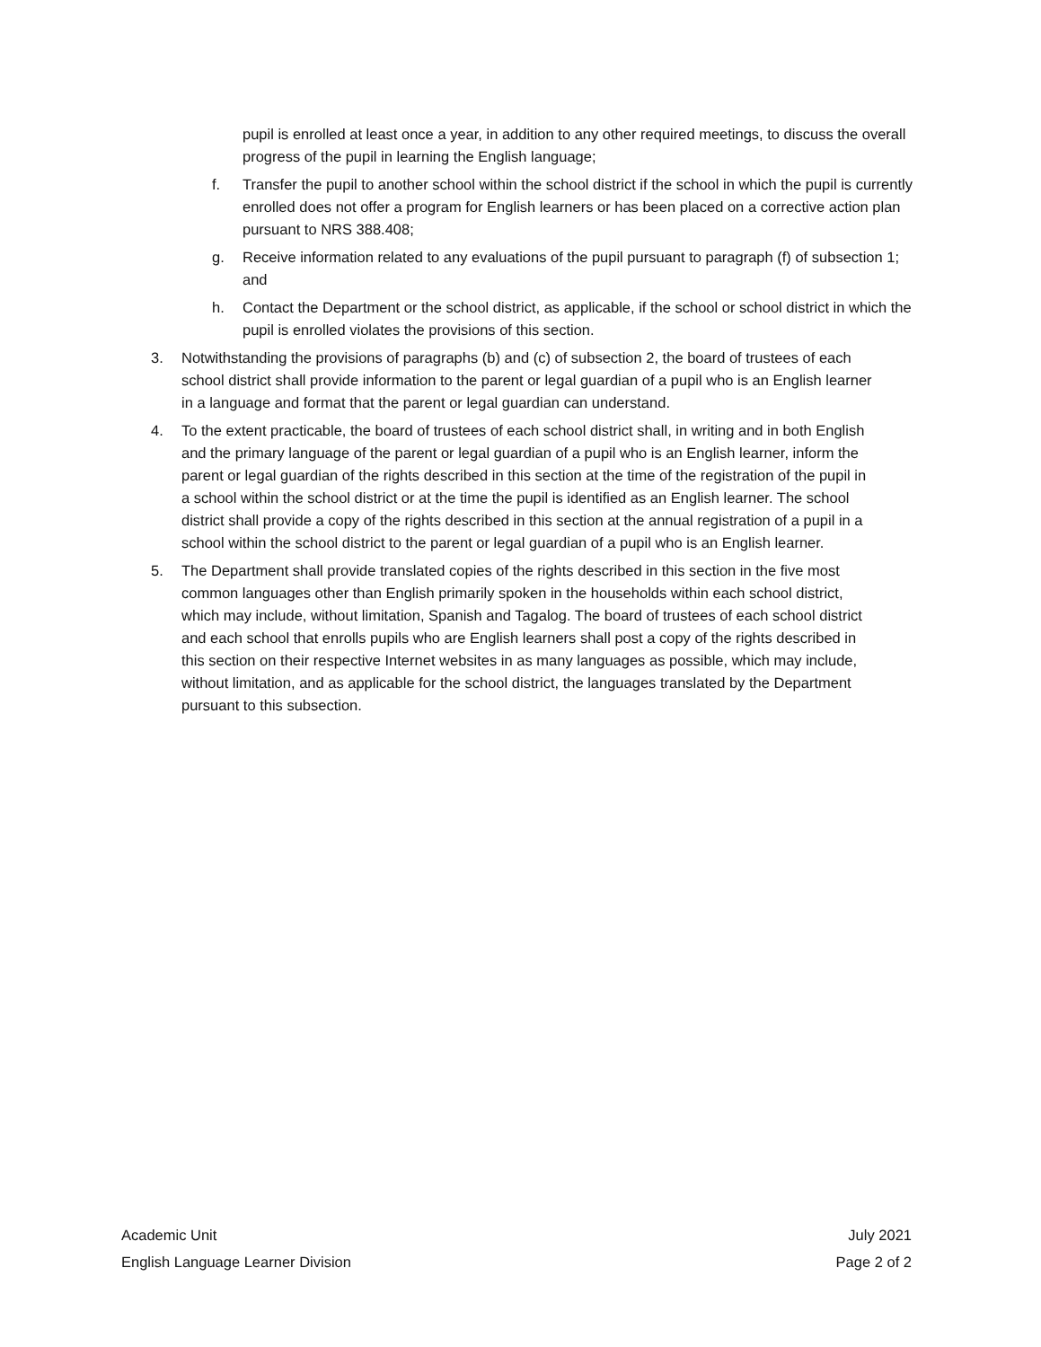pupil is enrolled at least once a year, in addition to any other required meetings, to discuss the overall progress of the pupil in learning the English language;
f. Transfer the pupil to another school within the school district if the school in which the pupil is currently enrolled does not offer a program for English learners or has been placed on a corrective action plan pursuant to NRS 388.408;
g. Receive information related to any evaluations of the pupil pursuant to paragraph (f) of subsection 1; and
h. Contact the Department or the school district, as applicable, if the school or school district in which the pupil is enrolled violates the provisions of this section.
3. Notwithstanding the provisions of paragraphs (b) and (c) of subsection 2, the board of trustees of each school district shall provide information to the parent or legal guardian of a pupil who is an English learner in a language and format that the parent or legal guardian can understand.
4. To the extent practicable, the board of trustees of each school district shall, in writing and in both English and the primary language of the parent or legal guardian of a pupil who is an English learner, inform the parent or legal guardian of the rights described in this section at the time of the registration of the pupil in a school within the school district or at the time the pupil is identified as an English learner. The school district shall provide a copy of the rights described in this section at the annual registration of a pupil in a school within the school district to the parent or legal guardian of a pupil who is an English learner.
5. The Department shall provide translated copies of the rights described in this section in the five most common languages other than English primarily spoken in the households within each school district, which may include, without limitation, Spanish and Tagalog. The board of trustees of each school district and each school that enrolls pupils who are English learners shall post a copy of the rights described in this section on their respective Internet websites in as many languages as possible, which may include, without limitation, and as applicable for the school district, the languages translated by the Department pursuant to this subsection.
Academic Unit
English Language Learner Division
July 2021
Page 2 of 2